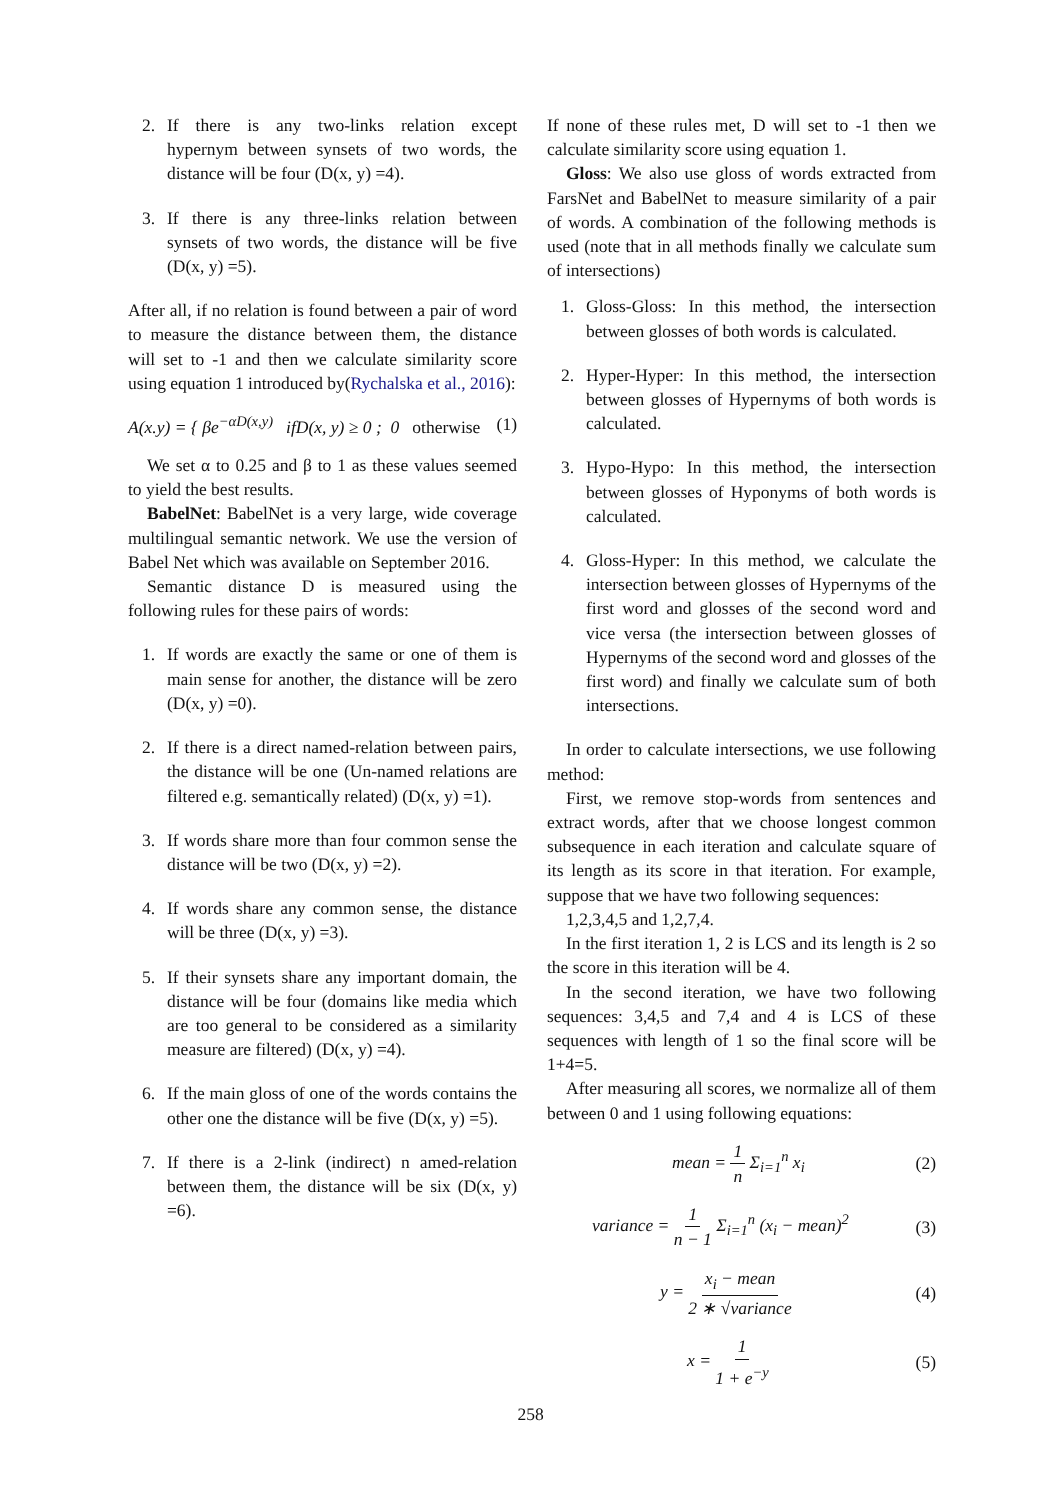2. If there is any two-links relation except hypernym between synsets of two words, the distance will be four (D(x, y) =4).
3. If there is any three-links relation between synsets of two words, the distance will be five (D(x, y) =5).
After all, if no relation is found between a pair of word to measure the distance between them, the distance will set to -1 and then we calculate similarity score using equation 1 introduced by(Rychalska et al., 2016):
A(x.y) = { βe<sup>−αD(x,y)</sup> ifD(x, y) ≥ 0 ; 0 otherwise (1)
We set α to 0.25 and β to 1 as these values seemed to yield the best results.
BabelNet: BabelNet is a very large, wide coverage multilingual semantic network. We use the version of Babel Net which was available on September 2016.
Semantic distance D is measured using the following rules for these pairs of words:
1. If words are exactly the same or one of them is main sense for another, the distance will be zero (D(x, y) =0).
2. If there is a direct named-relation between pairs, the distance will be one (Un-named relations are filtered e.g. semantically related) (D(x, y) =1).
3. If words share more than four common sense the distance will be two (D(x, y) =2).
4. If words share any common sense, the distance will be three (D(x, y) =3).
5. If their synsets share any important domain, the distance will be four (domains like media which are too general to be considered as a similarity measure are filtered) (D(x, y) =4).
6. If the main gloss of one of the words contains the other one the distance will be five (D(x, y) =5).
7. If there is a 2-link (indirect) n amed-relation between them, the distance will be six (D(x, y) =6).
If none of these rules met, D will set to -1 then we calculate similarity score using equation 1.
Gloss: We also use gloss of words extracted from FarsNet and BabelNet to measure similarity of a pair of words. A combination of the following methods is used (note that in all methods finally we calculate sum of intersections)
1. Gloss-Gloss: In this method, the intersection between glosses of both words is calculated.
2. Hyper-Hyper: In this method, the intersection between glosses of Hypernyms of both words is calculated.
3. Hypo-Hypo: In this method, the intersection between glosses of Hyponyms of both words is calculated.
4. Gloss-Hyper: In this method, we calculate the intersection between glosses of Hypernyms of the first word and glosses of the second word and vice versa (the intersection between glosses of Hypernyms of the second word and glosses of the first word) and finally we calculate sum of both intersections.
In order to calculate intersections, we use following method:
First, we remove stop-words from sentences and extract words, after that we choose longest common subsequence in each iteration and calculate square of its length as its score in that iteration. For example, suppose that we have two following sequences:
1,2,3,4,5 and 1,2,7,4.
In the first iteration 1, 2 is LCS and its length is 2 so the score in this iteration will be 4.
In the second iteration, we have two following sequences: 3,4,5 and 7,4 and 4 is LCS of these sequences with length of 1 so the final score will be 1+4=5.
After measuring all scores, we normalize all of them between 0 and 1 using following equations:
mean = 1 n Σ<sub>i=1</sub><sup>n</sup> x<sub>i</sub> (2)
variance = 1 n − 1 Σ<sub>i=1</sub><sup>n</sup> (x<sub>i</sub> − mean)<sup>2</sup> (3)
y = x<sub>i</sub> − mean 2 ∗ √variance (4)
x = 1 1 + e<sup>−y</sup> (5)
258